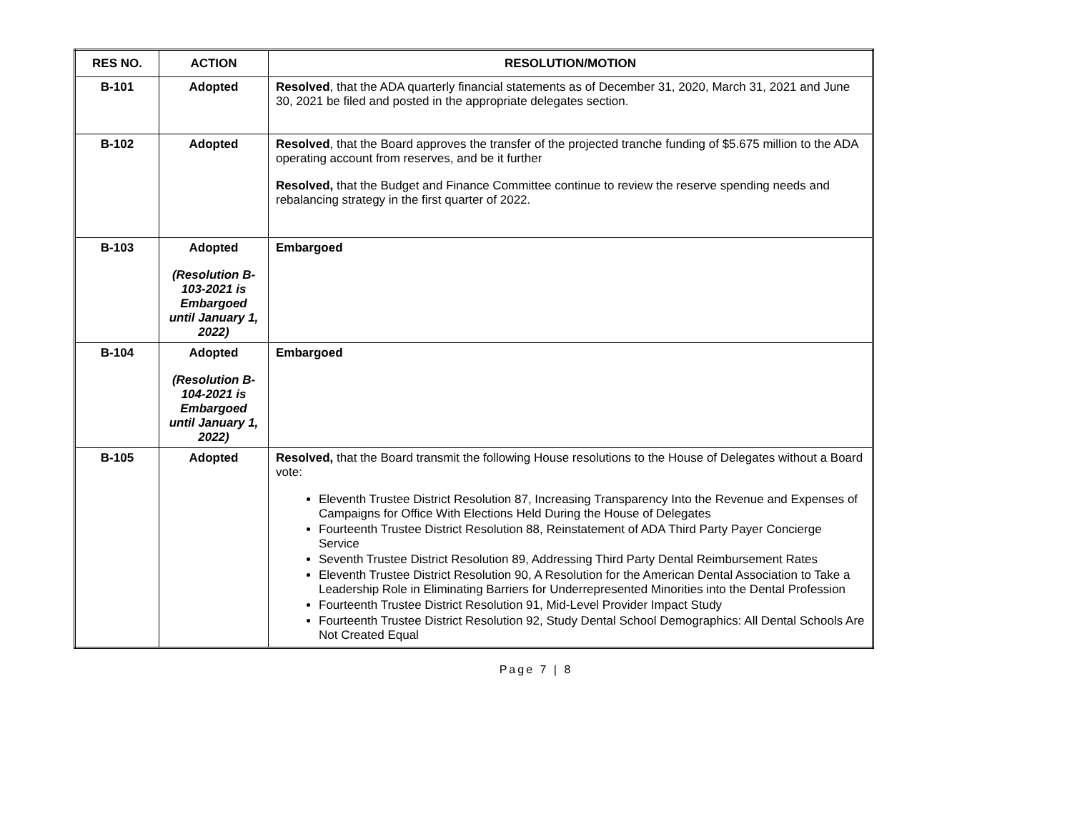| RES NO. | ACTION | RESOLUTION/MOTION |
| --- | --- | --- |
| B-101 | Adopted | Resolved , that the ADA quarterly financial statements as of December 31, 2020, March 31, 2021 and June 30, 2021 be filed and posted in the appropriate delegates section. |
| B-102 | Adopted | Resolved , that the Board approves the transfer of the projected tranche funding of $5.675 million to the ADA operating account from reserves, and be it further Resolved, that the Budget and Finance Committee continue to review the reserve spending needs and rebalancing strategy in the first quarter of 2022. |
| B-103 | Adopted (Resolution B-103-2021 is Embargoed until January 1, 2022) | Embargoed |
| B-104 | Adopted (Resolution B-104-2021 is Embargoed until January 1, 2022) | Embargoed |
| B-105 | Adopted | Resolved, that the Board transmit the following House resolutions to the House of Delegates without a Board vote: Eleventh Trustee District Resolution 87, Increasing Transparency Into the Revenue and Expenses of Campaigns for Office With Elections Held During the House of Delegates Fourteenth Trustee District Resolution 88, Reinstatement of ADA Third Party Payer Concierge Service Seventh Trustee District Resolution 89, Addressing Third Party Dental Reimbursement Rates Eleventh Trustee District Resolution 90, A Resolution for the American Dental Association to Take a Leadership Role in Eliminating Barriers for Underrepresented Minorities into the Dental Profession Fourteenth Trustee District Resolution 91, Mid-Level Provider Impact Study Fourteenth Trustee District Resolution 92, Study Dental School Demographics: All Dental Schools Are Not Created Equal |
Page 7 | 8